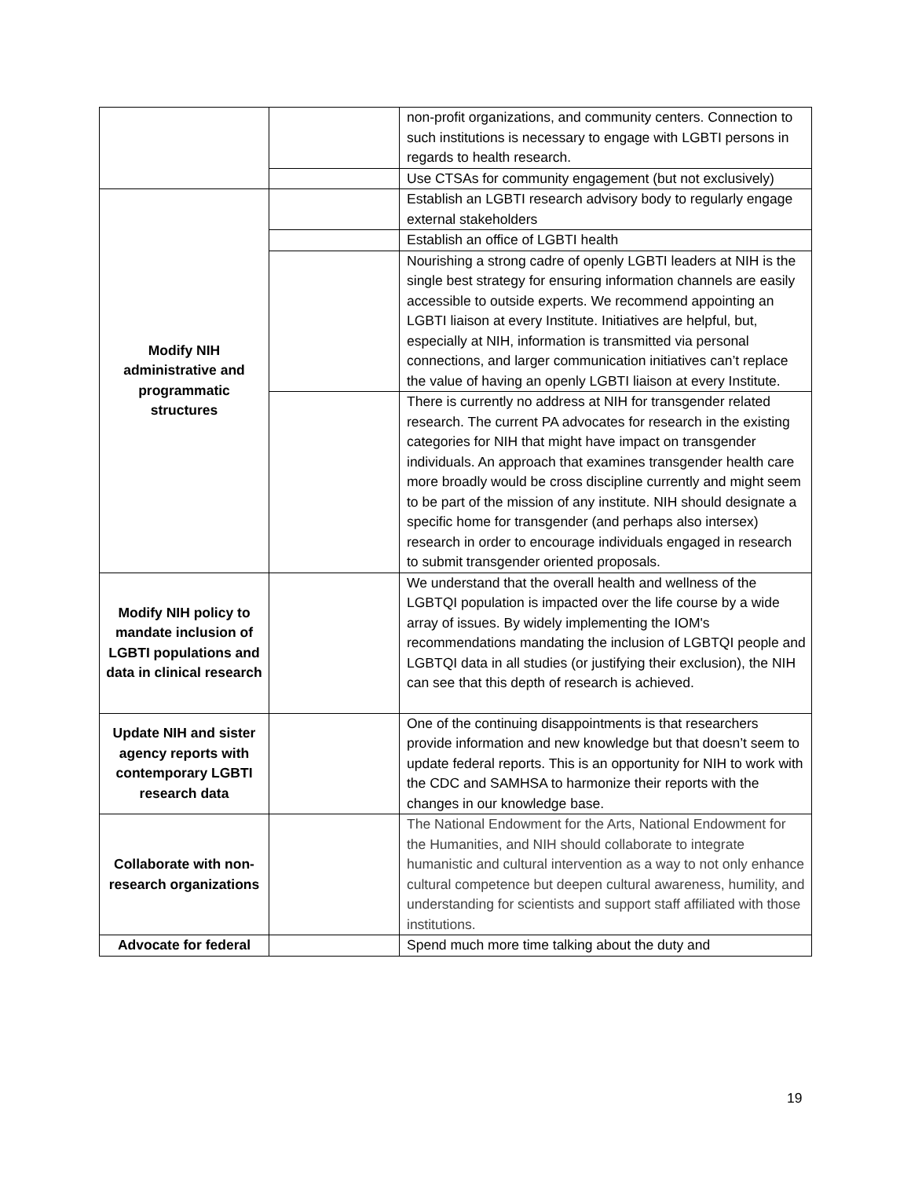| | | non-profit organizations, and community centers. Connection to such institutions is necessary to engage with LGBTI persons in regards to health research. |
| | | Use CTSAs for community engagement (but not exclusively) |
| Modify NIH administrative and programmatic structures | | Establish an LGBTI research advisory body to regularly engage external stakeholders |
| | | Establish an office of LGBTI health |
| | | Nourishing a strong cadre of openly LGBTI leaders at NIH is the single best strategy for ensuring information channels are easily accessible to outside experts. We recommend appointing an LGBTI liaison at every Institute. Initiatives are helpful, but, especially at NIH, information is transmitted via personal connections, and larger communication initiatives can’t replace the value of having an openly LGBTI liaison at every Institute. |
| | | There is currently no address at NIH for transgender related research. The current PA advocates for research in the existing categories for NIH that might have impact on transgender individuals. An approach that examines transgender health care more broadly would be cross discipline currently and might seem to be part of the mission of any institute. NIH should designate a specific home for transgender (and perhaps also intersex) research in order to encourage individuals engaged in research to submit transgender oriented proposals. |
| Modify NIH policy to mandate inclusion of LGBTI populations and data in clinical research | | We understand that the overall health and wellness of the LGBTQI population is impacted over the life course by a wide array of issues. By widely implementing the IOM's recommendations mandating the inclusion of LGBTQI people and LGBTQI data in all studies (or justifying their exclusion), the NIH can see that this depth of research is achieved. |
| Update NIH and sister agency reports with contemporary LGBTI research data | | One of the continuing disappointments is that researchers provide information and new knowledge but that doesn’t seem to update federal reports. This is an opportunity for NIH to work with the CDC and SAMHSA to harmonize their reports with the changes in our knowledge base. |
| Collaborate with non-research organizations | | The National Endowment for the Arts, National Endowment for the Humanities, and NIH should collaborate to integrate humanistic and cultural intervention as a way to not only enhance cultural competence but deepen cultural awareness, humility, and understanding for scientists and support staff affiliated with those institutions. |
| Advocate for federal | | Spend much more time talking about the duty and |
19